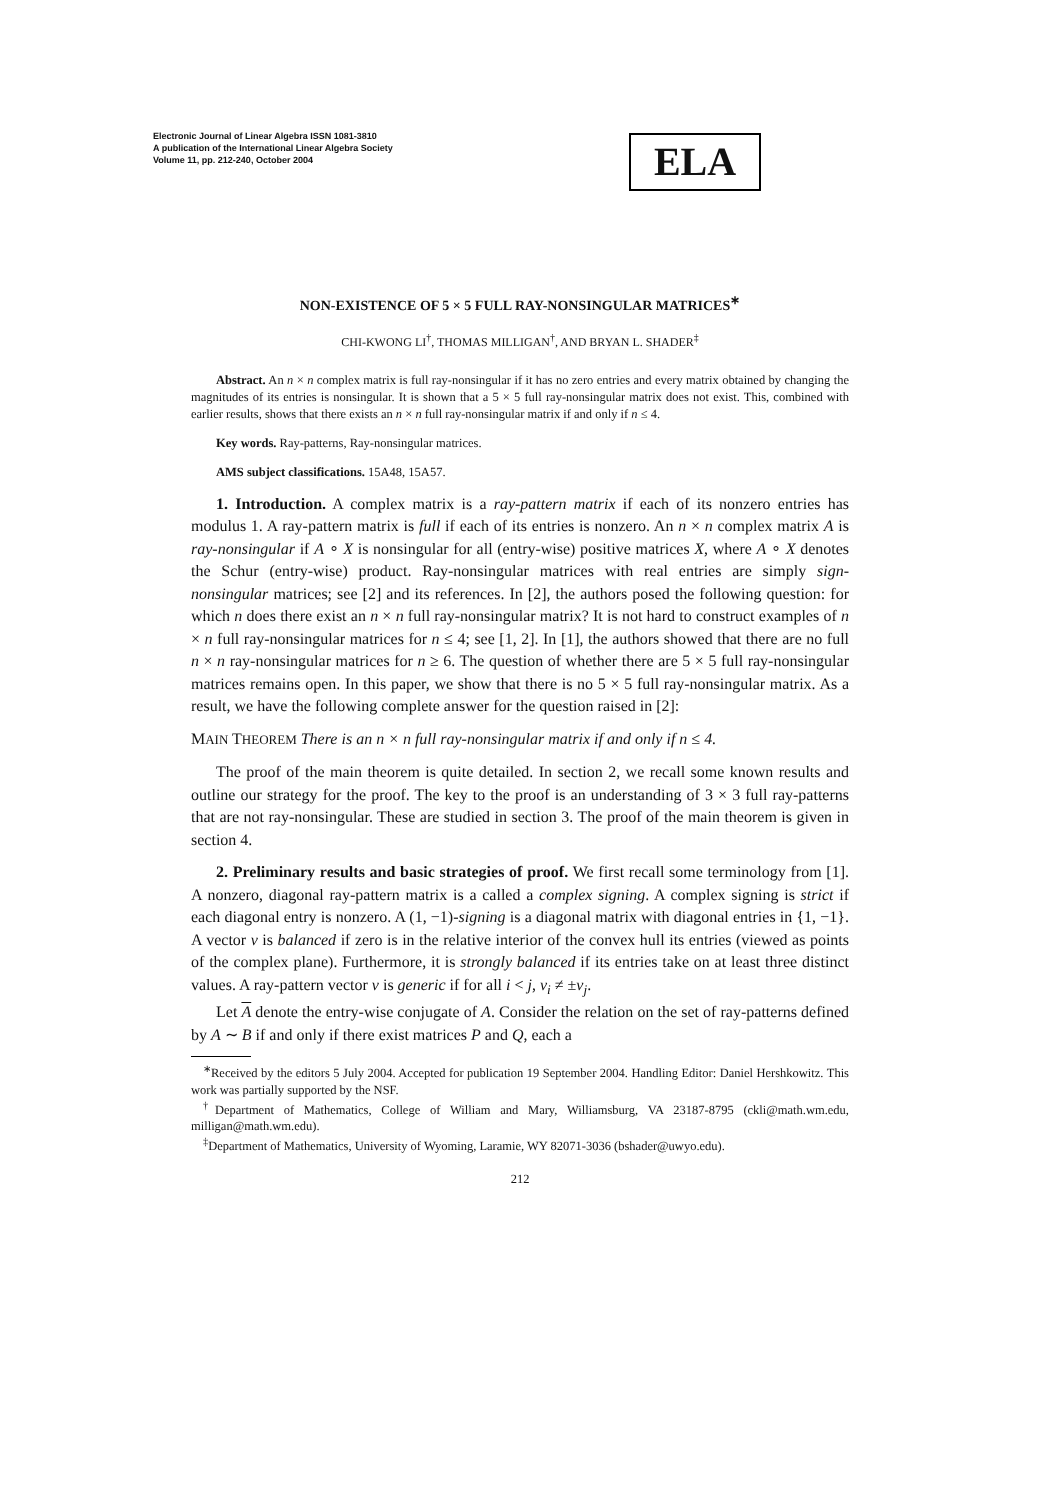Electronic Journal of Linear Algebra ISSN 1081-3810
A publication of the International Linear Algebra Society
Volume 11, pp. 212-240, October 2004
ELA
NON-EXISTENCE OF 5 × 5 FULL RAY-NONSINGULAR MATRICES<sup>∗</sup>
CHI-KWONG LI<sup>†</sup>, THOMAS MILLIGAN<sup>†</sup>, AND BRYAN L. SHADER<sup>‡</sup>
Abstract. An n × n complex matrix is full ray-nonsingular if it has no zero entries and every matrix obtained by changing the magnitudes of its entries is nonsingular. It is shown that a 5 × 5 full ray-nonsingular matrix does not exist. This, combined with earlier results, shows that there exists an n × n full ray-nonsingular matrix if and only if n ≤ 4.
Key words. Ray-patterns, Ray-nonsingular matrices.
AMS subject classifications. 15A48, 15A57.
1. Introduction. A complex matrix is a ray-pattern matrix if each of its nonzero entries has modulus 1. A ray-pattern matrix is full if each of its entries is nonzero. An n × n complex matrix A is ray-nonsingular if A ∘ X is nonsingular for all (entry-wise) positive matrices X, where A ∘ X denotes the Schur (entry-wise) product. Ray-nonsingular matrices with real entries are simply sign-nonsingular matrices; see [2] and its references. In [2], the authors posed the following question: for which n does there exist an n × n full ray-nonsingular matrix? It is not hard to construct examples of n × n full ray-nonsingular matrices for n ≤ 4; see [1, 2]. In [1], the authors showed that there are no full n × n ray-nonsingular matrices for n ≥ 6. The question of whether there are 5 × 5 full ray-nonsingular matrices remains open. In this paper, we show that there is no 5 × 5 full ray-nonsingular matrix. As a result, we have the following complete answer for the question raised in [2]:
MAIN THEOREM There is an n × n full ray-nonsingular matrix if and only if n ≤ 4.
The proof of the main theorem is quite detailed. In section 2, we recall some known results and outline our strategy for the proof. The key to the proof is an understanding of 3 × 3 full ray-patterns that are not ray-nonsingular. These are studied in section 3. The proof of the main theorem is given in section 4.
2. Preliminary results and basic strategies of proof. We first recall some terminology from [1]. A nonzero, diagonal ray-pattern matrix is a called a complex signing. A complex signing is strict if each diagonal entry is nonzero. A (1, −1)-signing is a diagonal matrix with diagonal entries in {1, −1}. A vector v is balanced if zero is in the relative interior of the convex hull its entries (viewed as points of the complex plane). Furthermore, it is strongly balanced if its entries take on at least three distinct values. A ray-pattern vector v is generic if for all i < j, v<sub>i</sub> ≠ ±v<sub>j</sub>.
Let A denote the entry-wise conjugate of A. Consider the relation on the set of ray-patterns defined by A ∼ B if and only if there exist matrices P and Q, each a
<sup>∗</sup>Received by the editors 5 July 2004. Accepted for publication 19 September 2004. Handling Editor: Daniel Hershkowitz. This work was partially supported by the NSF.
<sup>†</sup> Department of Mathematics, College of William and Mary, Williamsburg, VA 23187-8795 (ckli@math.wm.edu, milligan@math.wm.edu).
<sup>‡</sup> Department of Mathematics, University of Wyoming, Laramie, WY 82071-3036 (bshader@uwyo.edu).
212